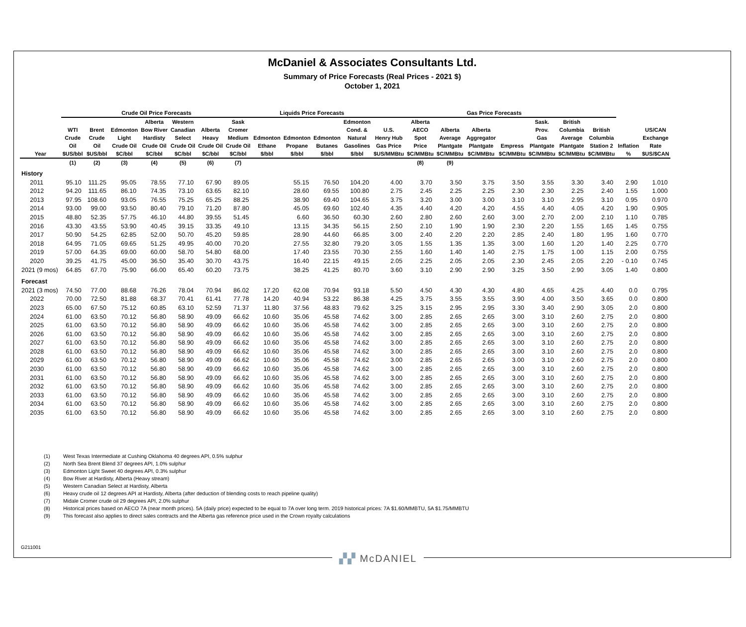McDaniel & Associates Consultants Ltd.
Summary of Price Forecasts (Real Prices - 2021 $)
October 1, 2021
| | Crude Oil Price Forecasts | | | | | | | Liquids Price Forecasts | | | | Gas Price Forecasts | | | | | | | | | |
| --- | --- | --- | --- | --- | --- | --- | --- | --- | --- | --- | --- | --- | --- | --- | --- | --- | --- | --- | --- | --- | --- |
| Year | WTI Crude Oil $US/bbl | Brent Crude Oil $US/bbl | Edmonton Light Crude Oil $C/bbl | Alberta Bow River Hardisty Crude Oil $C/bbl | Western Canadian Select Crude Oil $C/bbl | Alberta Heavy Crude Oil $C/bbl | Sask Cromer Medium Crude Oil $C/bbl | Edmonton Ethane $/bbl | Edmonton Propane $/bbl | Edmonton Butanes $/bbl | Edmonton Cond. & Natural Gasolines $/bbl | U.S. Henry Hub Gas Price $US/MMBtu | Alberta AECO Spot Price $C/MMBtu | Alberta Average Plantgate $C/MMBtu | Alberta Aggregator Plantgate $C/MMBtu | Empress $C/MMBtu | Sask. Prov. Gas Plantgate $C/MMBtu | British Columbia Average Plantgate $C/MMBtu | British Columbia Station 2 $C/MMBtu | Inflation % | US/CAN Exchange Rate $US/$CAN |
| | (1) | (2) | (3) | (4) | (5) | (6) | (7) | | | | | | (8) | (9) | | | | | | | |
| History | | | | | | | | | | | | | | | | | | | | | |
| 2011 | 95.10 | 111.25 | 95.05 | 78.55 | 77.10 | 67.90 | 89.05 | | 55.15 | 76.50 | 104.20 | 4.00 | 3.70 | 3.50 | 3.75 | 3.50 | 3.55 | 3.30 | 3.40 | 2.90 | 1.010 |
| 2012 | 94.20 | 111.65 | 86.10 | 74.35 | 73.10 | 63.65 | 82.10 | | 28.60 | 69.55 | 100.80 | 2.75 | 2.45 | 2.25 | 2.25 | 2.30 | 2.30 | 2.25 | 2.40 | 1.55 | 1.000 |
| 2013 | 97.95 | 108.60 | 93.05 | 76.55 | 75.25 | 65.25 | 88.25 | | 38.90 | 69.40 | 104.65 | 3.75 | 3.20 | 3.00 | 3.00 | 3.10 | 3.10 | 2.95 | 3.10 | 0.95 | 0.970 |
| 2014 | 93.00 | 99.00 | 93.50 | 80.40 | 79.10 | 71.20 | 87.80 | | 45.05 | 69.60 | 102.40 | 4.35 | 4.40 | 4.20 | 4.20 | 4.55 | 4.40 | 4.05 | 4.20 | 1.90 | 0.905 |
| 2015 | 48.80 | 52.35 | 57.75 | 46.10 | 44.80 | 39.55 | 51.45 | | 6.60 | 36.50 | 60.30 | 2.60 | 2.80 | 2.60 | 2.60 | 3.00 | 2.70 | 2.00 | 2.10 | 1.10 | 0.785 |
| 2016 | 43.30 | 43.55 | 53.90 | 40.45 | 39.15 | 33.35 | 49.10 | | 13.15 | 34.35 | 56.15 | 2.50 | 2.10 | 1.90 | 1.90 | 2.30 | 2.20 | 1.55 | 1.65 | 1.45 | 0.755 |
| 2017 | 50.90 | 54.25 | 62.85 | 52.00 | 50.70 | 45.20 | 59.85 | | 28.90 | 44.60 | 66.85 | 3.00 | 2.40 | 2.20 | 2.20 | 2.85 | 2.40 | 1.80 | 1.95 | 1.60 | 0.770 |
| 2018 | 64.95 | 71.05 | 69.65 | 51.25 | 49.95 | 40.00 | 70.20 | | 27.55 | 32.80 | 79.20 | 3.05 | 1.55 | 1.35 | 1.35 | 3.00 | 1.60 | 1.20 | 1.40 | 2.25 | 0.770 |
| 2019 | 57.00 | 64.35 | 69.00 | 60.00 | 58.70 | 54.80 | 68.00 | | 17.40 | 23.55 | 70.30 | 2.55 | 1.60 | 1.40 | 1.40 | 2.75 | 1.75 | 1.00 | 1.15 | 2.00 | 0.755 |
| 2020 | 39.25 | 41.75 | 45.00 | 36.50 | 35.40 | 30.70 | 43.75 | | 16.40 | 22.15 | 49.15 | 2.05 | 2.25 | 2.05 | 2.05 | 2.30 | 2.45 | 2.05 | 2.20 | - 0.10 | 0.745 |
| 2021 (9 mos) | 64.85 | 67.70 | 75.90 | 66.00 | 65.40 | 60.20 | 73.75 | | 38.25 | 41.25 | 80.70 | 3.60 | 3.10 | 2.90 | 2.90 | 3.25 | 3.50 | 2.90 | 3.05 | 1.40 | 0.800 |
| Forecast | | | | | | | | | | | | | | | | | | | | | |
| 2021 (3 mos) | 74.50 | 77.00 | 88.68 | 76.26 | 78.04 | 70.94 | 86.02 | 17.20 | 62.08 | 70.94 | 93.18 | 5.50 | 4.50 | 4.30 | 4.30 | 4.80 | 4.65 | 4.25 | 4.40 | 0.0 | 0.795 |
| 2022 | 70.00 | 72.50 | 81.88 | 68.37 | 70.41 | 61.41 | 77.78 | 14.20 | 40.94 | 53.22 | 86.38 | 4.25 | 3.75 | 3.55 | 3.55 | 3.90 | 4.00 | 3.50 | 3.65 | 0.0 | 0.800 |
| 2023 | 65.00 | 67.50 | 75.12 | 60.85 | 63.10 | 52.59 | 71.37 | 11.80 | 37.56 | 48.83 | 79.62 | 3.25 | 3.15 | 2.95 | 2.95 | 3.30 | 3.40 | 2.90 | 3.05 | 2.0 | 0.800 |
| 2024 | 61.00 | 63.50 | 70.12 | 56.80 | 58.90 | 49.09 | 66.62 | 10.60 | 35.06 | 45.58 | 74.62 | 3.00 | 2.85 | 2.65 | 2.65 | 3.00 | 3.10 | 2.60 | 2.75 | 2.0 | 0.800 |
| 2025 | 61.00 | 63.50 | 70.12 | 56.80 | 58.90 | 49.09 | 66.62 | 10.60 | 35.06 | 45.58 | 74.62 | 3.00 | 2.85 | 2.65 | 2.65 | 3.00 | 3.10 | 2.60 | 2.75 | 2.0 | 0.800 |
| 2026 | 61.00 | 63.50 | 70.12 | 56.80 | 58.90 | 49.09 | 66.62 | 10.60 | 35.06 | 45.58 | 74.62 | 3.00 | 2.85 | 2.65 | 2.65 | 3.00 | 3.10 | 2.60 | 2.75 | 2.0 | 0.800 |
| 2027 | 61.00 | 63.50 | 70.12 | 56.80 | 58.90 | 49.09 | 66.62 | 10.60 | 35.06 | 45.58 | 74.62 | 3.00 | 2.85 | 2.65 | 2.65 | 3.00 | 3.10 | 2.60 | 2.75 | 2.0 | 0.800 |
| 2028 | 61.00 | 63.50 | 70.12 | 56.80 | 58.90 | 49.09 | 66.62 | 10.60 | 35.06 | 45.58 | 74.62 | 3.00 | 2.85 | 2.65 | 2.65 | 3.00 | 3.10 | 2.60 | 2.75 | 2.0 | 0.800 |
| 2029 | 61.00 | 63.50 | 70.12 | 56.80 | 58.90 | 49.09 | 66.62 | 10.60 | 35.06 | 45.58 | 74.62 | 3.00 | 2.85 | 2.65 | 2.65 | 3.00 | 3.10 | 2.60 | 2.75 | 2.0 | 0.800 |
| 2030 | 61.00 | 63.50 | 70.12 | 56.80 | 58.90 | 49.09 | 66.62 | 10.60 | 35.06 | 45.58 | 74.62 | 3.00 | 2.85 | 2.65 | 2.65 | 3.00 | 3.10 | 2.60 | 2.75 | 2.0 | 0.800 |
| 2031 | 61.00 | 63.50 | 70.12 | 56.80 | 58.90 | 49.09 | 66.62 | 10.60 | 35.06 | 45.58 | 74.62 | 3.00 | 2.85 | 2.65 | 2.65 | 3.00 | 3.10 | 2.60 | 2.75 | 2.0 | 0.800 |
| 2032 | 61.00 | 63.50 | 70.12 | 56.80 | 58.90 | 49.09 | 66.62 | 10.60 | 35.06 | 45.58 | 74.62 | 3.00 | 2.85 | 2.65 | 2.65 | 3.00 | 3.10 | 2.60 | 2.75 | 2.0 | 0.800 |
| 2033 | 61.00 | 63.50 | 70.12 | 56.80 | 58.90 | 49.09 | 66.62 | 10.60 | 35.06 | 45.58 | 74.62 | 3.00 | 2.85 | 2.65 | 2.65 | 3.00 | 3.10 | 2.60 | 2.75 | 2.0 | 0.800 |
| 2034 | 61.00 | 63.50 | 70.12 | 56.80 | 58.90 | 49.09 | 66.62 | 10.60 | 35.06 | 45.58 | 74.62 | 3.00 | 2.85 | 2.65 | 2.65 | 3.00 | 3.10 | 2.60 | 2.75 | 2.0 | 0.800 |
| 2035 | 61.00 | 63.50 | 70.12 | 56.80 | 58.90 | 49.09 | 66.62 | 10.60 | 35.06 | 45.58 | 74.62 | 3.00 | 2.85 | 2.65 | 2.65 | 3.00 | 3.10 | 2.60 | 2.75 | 2.0 | 0.800 |
(1) West Texas Intermediate at Cushing Oklahoma 40 degrees API, 0.5% sulphur
(2) North Sea Brent Blend 37 degrees API, 1.0% sulphur
(3) Edmonton Light Sweet 40 degrees API, 0.3% sulphur
(4) Bow River at Hardisty, Alberta (Heavy stream)
(5) Western Canadian Select at Hardisty, Alberta
(6) Heavy crude oil 12 degrees API at Hardisty, Alberta (after deduction of blending costs to reach pipeline quality)
(7) Midale Cromer crude oil 29 degrees API, 2.0% sulphur
(8) Historical prices based on AECO 7A (near month prices). 5A (daily price) expected to be equal to 7A over long term. 2019 historical prices: 7A $1.60/MMBTU, 5A $1.75/MMBTU
(9) This forecast also applies to direct sales contracts and the Alberta gas reference price used in the Crown royalty calculations
G211001
▞▞ McDANIEL